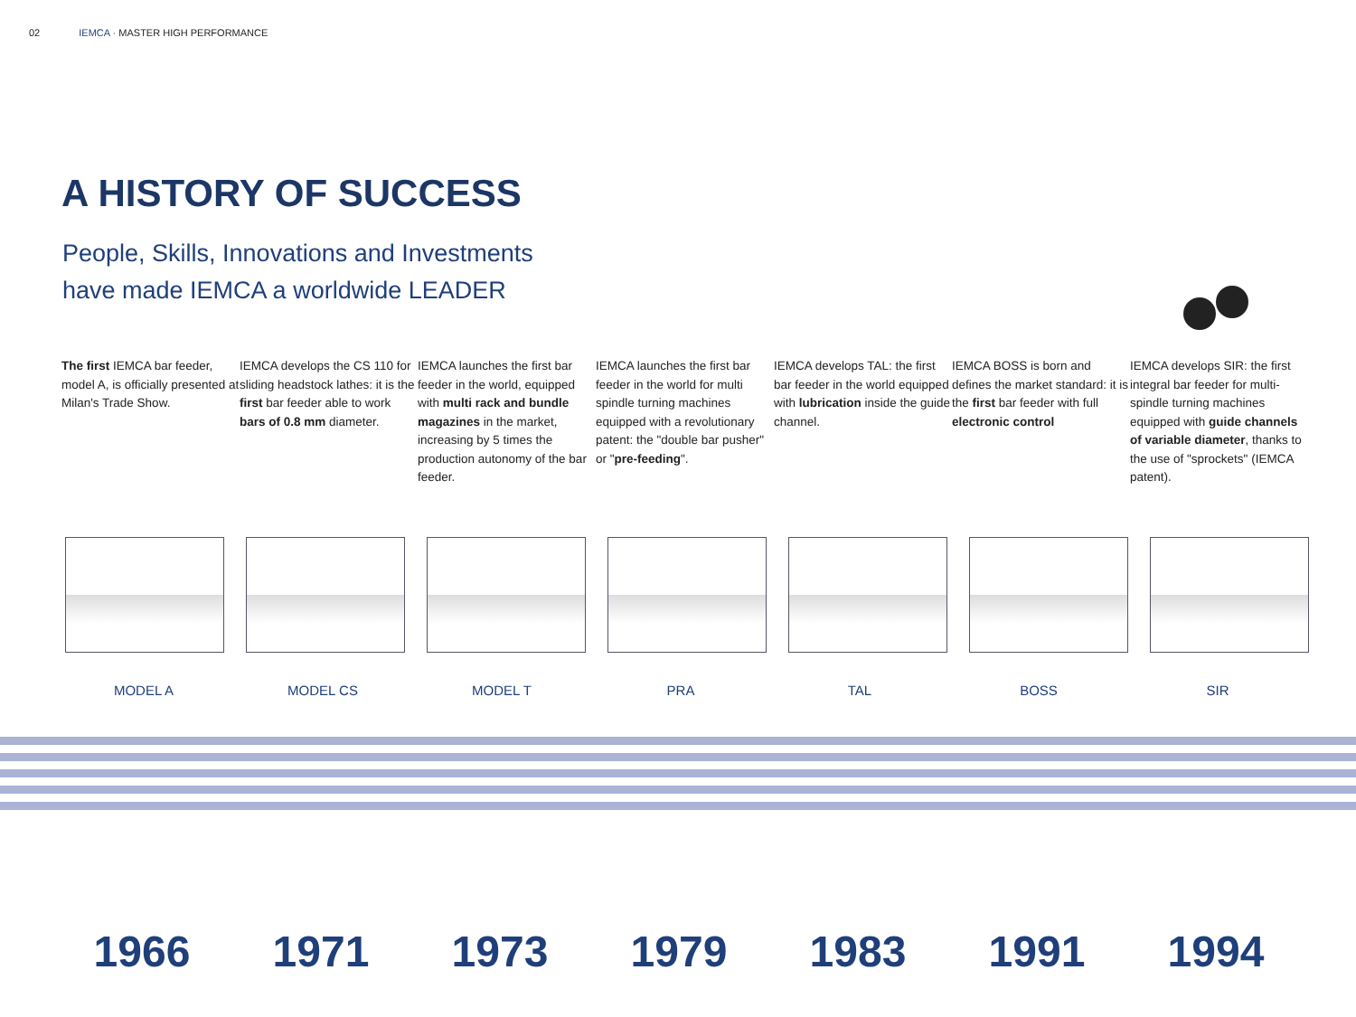02 IEMCA · MASTER HIGH PERFORMANCE
A HISTORY OF SUCCESS
People, Skills, Innovations and Investments
have made IEMCA a worldwide LEADER
The first IEMCA bar feeder, model A, is officially presented at Milan's Trade Show.
IEMCA develops the CS 110 for sliding headstock lathes: it is the first bar feeder able to work bars of 0.8 mm diameter.
IEMCA launches the first bar feeder in the world, equipped with multi rack and bundle magazines in the market, increasing by 5 times the production autonomy of the bar feeder.
IEMCA launches the first bar feeder in the world for multi spindle turning machines equipped with a revolutionary patent: the "double bar pusher" or "pre-feeding".
IEMCA develops TAL: the first bar feeder in the world equipped with lubrication inside the guide channel.
IEMCA BOSS is born and defines the market standard: it is the first bar feeder with full electronic control
IEMCA develops SIR: the first integral bar feeder for multi-spindle turning machines equipped with guide channels of variable diameter, thanks to the use of "sprockets" (IEMCA patent).
MODEL A MODEL CS MODEL T PRA TAL BOSS SIR
1966 1971 1973 1979 1983 1991 1994